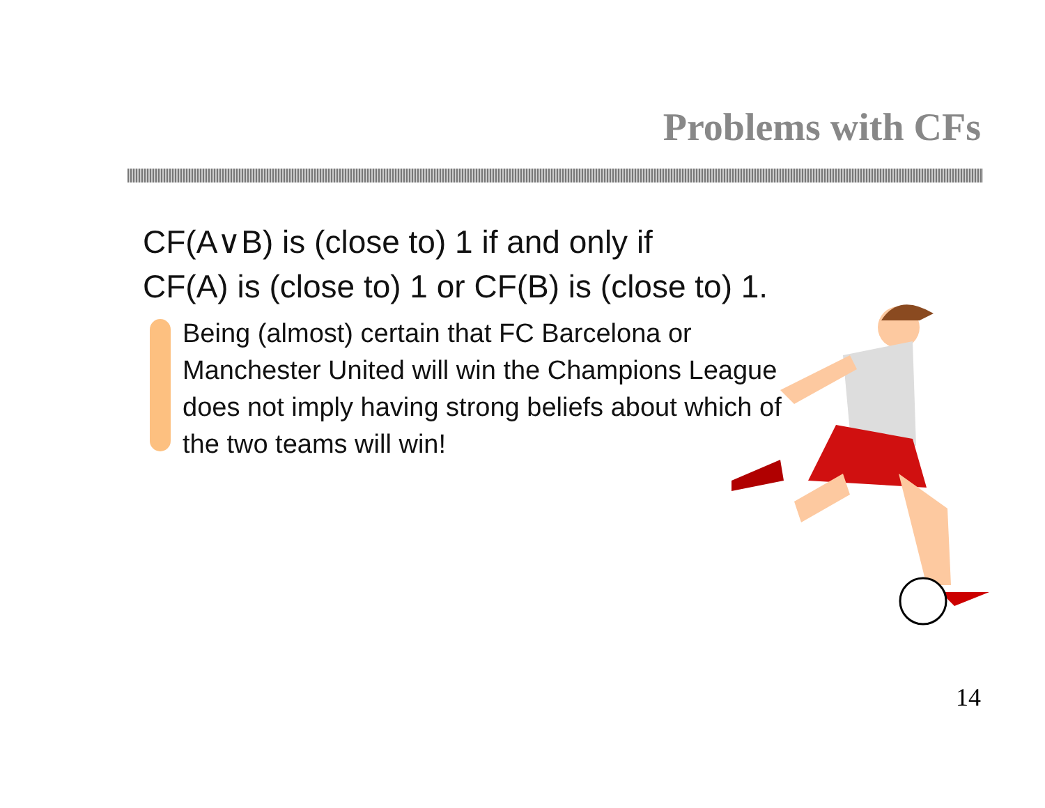Problems with CFs
CF(A∨B) is (close to) 1 if and only if
CF(A) is (close to) 1 or CF(B) is (close to) 1.
Being (almost) certain that FC Barcelona or Manchester United will win the Champions League does not imply having strong beliefs about which of the two teams will win!
14